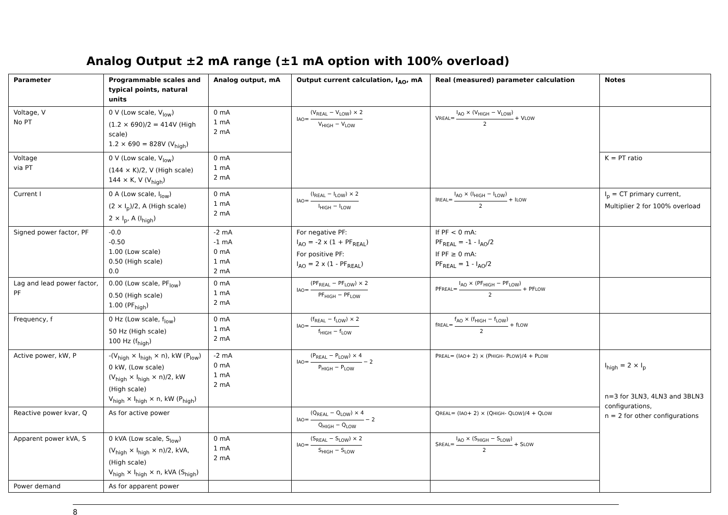Analog Output ±2 mA range (±1 mA option with 100% overload)
| Parameter | Programmable scales and typical points, natural units | Analog output, mA | Output current calculation, I<sub>AO</sub>, mA | Real (measured) parameter calculation | Notes |
| --- | --- | --- | --- | --- | --- |
| Voltage, V No PT | 0 V (Low scale, V<sub>low</sub>) (1.2 × 690)/2 = 414V (High scale) 1.2 × 690 = 828V (V<sub>high</sub>) | 0 mA 1 mA 2 mA | I<sub>AO</sub> = (V<sub>REAL</sub> − V<sub>LOW</sub>) × 2 V<sub>HIGH</sub> − V<sub>LOW</sub> | V<sub>REAL</sub> = I<sub>AO</sub> × (V<sub>HIGH</sub> − V<sub>LOW</sub>) 2 + V<sub>LOW</sub> | |
| Voltage via PT | 0 V (Low scale, V<sub>low</sub>) (144 × K)/2, V (High scale) 144 × K, V (V<sub>high</sub>) | 0 mA 1 mA 2 mA | | | K = PT ratio |
| Current I | 0 A (Low scale, I<sub>low</sub>) (2 × I<sub>p</sub>)/2, A (High scale) 2 × I<sub>p</sub>, A (I<sub>high</sub>) | 0 mA 1 mA 2 mA | I<sub>AO</sub> = (I<sub>REAL</sub> − I<sub>LOW</sub>) × 2 I<sub>HIGH</sub> − I<sub>LOW</sub> | I<sub>REAL</sub> = I<sub>AO</sub> × (I<sub>HIGH</sub> − I<sub>LOW</sub>) 2 + I<sub>LOW</sub> | I<sub>p</sub> = CT primary current, Multiplier 2 for 100% overload |
| Signed power factor, PF | -0.0 -0.50 1.00 (Low scale) 0.50 (High scale) 0.0 | -2 mA -1 mA 0 mA 1 mA 2 mA | For negative PF: I<sub>AO</sub> = -2 x (1 + PF<sub>REAL</sub>) For positive PF: I<sub>AO</sub> = 2 x (1 - PF<sub>REAL</sub>) | If PF < 0 mA: PF<sub>REAL</sub> = -1 - I<sub>AO</sub>/2 If PF ≥ 0 mA: PF<sub>REAL</sub> = 1 - I<sub>AO</sub>/2 | |
| Lag and lead power factor, PF | 0.00 (Low scale, PF<sub>low</sub>) 0.50 (High scale) 1.00 (PF<sub>high</sub>) | 0 mA 1 mA 2 mA | I<sub>AO</sub> = (PF<sub>REAL</sub> − PF<sub>LOW</sub>) × 2 PF<sub>HIGH</sub> − PF<sub>LOW</sub> | PF<sub>REAL</sub> = I<sub>AO</sub> × (PF<sub>HIGH</sub> − PF<sub>LOW</sub>) 2 + PF<sub>LOW</sub> | |
| Frequency, f | 0 Hz (Low scale, f<sub>low</sub>) 50 Hz (High scale) 100 Hz (f<sub>high</sub>) | 0 mA 1 mA 2 mA | I<sub>AO</sub> = (f<sub>REAL</sub> − f<sub>LOW</sub>) × 2 f<sub>HIGH</sub> − f<sub>LOW</sub> | f<sub>REAL</sub> = f<sub>AO</sub> × (f<sub>HIGH</sub> − f<sub>LOW</sub>) 2 + f<sub>LOW</sub> | |
| Active power, kW, P | -(V<sub>high</sub> × I<sub>high</sub> × n), kW (P<sub>low</sub>) 0 kW, (Low scale) (V<sub>high</sub> × I<sub>high</sub> × n)/2, kW (High scale) V<sub>high</sub> × I<sub>high</sub> × n, kW (P<sub>high</sub>) | -2 mA 0 mA 1 mA 2 mA | I<sub>AO</sub> = (P<sub>REAL</sub> − P<sub>LOW</sub>) × 4 P<sub>HIGH</sub> − P<sub>LOW</sub> − 2 | P<sub>REAL</sub> = (I<sub>AO</sub> + 2) × (P<sub>HIGH</sub> - P<sub>LOW</sub>)/4 + P<sub>LOW</sub> | I<sub>high</sub> = 2 × I<sub>p</sub> n=3 for 3LN3, 4LN3 and 3BLN3 configurations, n = 2 for other configurations |
| Reactive power kvar, Q | As for active power | | I<sub>AO</sub> = (Q<sub>REAL</sub> − Q<sub>LOW</sub>) × 4 Q<sub>HIGH</sub> − Q<sub>LOW</sub> − 2 | Q<sub>REAL</sub> = (I<sub>AO</sub> + 2) × (Q<sub>HIGH</sub> - Q<sub>LOW</sub>)/4 + Q<sub>LOW</sub> | |
| Apparent power kVA, S | 0 kVA (Low scale, S<sub>low</sub>) (V<sub>high</sub> × I<sub>high</sub> × n)/2, kVA, (High scale) V<sub>high</sub> × I<sub>high</sub> × n, kVA (S<sub>high</sub>) | 0 mA 1 mA 2 mA | I<sub>AO</sub> = (S<sub>REAL</sub> − S<sub>LOW</sub>) × 2 S<sub>HIGH</sub> − S<sub>LOW</sub> | S<sub>REAL</sub> = I<sub>AO</sub> × (S<sub>HIGH</sub> − S<sub>LOW</sub>) 2 + S<sub>LOW</sub> | |
| Power demand | As for apparent power | | | | |
8